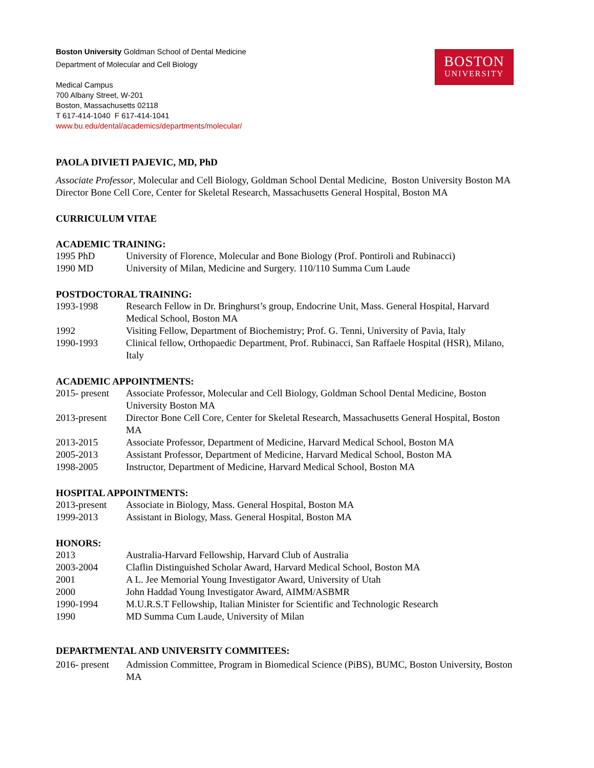BOSTON
UNIVERSITY
Boston University Goldman School of Dental Medicine
Department of Molecular and Cell Biology
Medical Campus
700 Albany Street, W-201
Boston, Massachusetts 02118
T 617-414-1040 F 617-414-1041
www.bu.edu/dental/academics/departments/molecular/
PAOLA DIVIETI PAJEVIC, MD, PhD
Associate Professor, Molecular and Cell Biology, Goldman School Dental Medicine, Boston University Boston MA
Director Bone Cell Core, Center for Skeletal Research, Massachusetts General Hospital, Boston MA
CURRICULUM VITAE
ACADEMIC TRAINING:
| 1995 PhD | University of Florence, Molecular and Bone Biology (Prof. Pontiroli and Rubinacci) |
| 1990 MD | University of Milan, Medicine and Surgery. 110/110 Summa Cum Laude |
POSTDOCTORAL TRAINING:
| 1993-1998 | Research Fellow in Dr. Bringhurst’s group, Endocrine Unit, Mass. General Hospital, Harvard Medical School, Boston MA |
| 1992 | Visiting Fellow, Department of Biochemistry; Prof. G. Tenni, University of Pavia, Italy |
| 1990-1993 | Clinical fellow, Orthopaedic Department, Prof. Rubinacci, San Raffaele Hospital (HSR), Milano, Italy |
ACADEMIC APPOINTMENTS:
| 2015- present | Associate Professor, Molecular and Cell Biology, Goldman School Dental Medicine, Boston University Boston MA |
| 2013-present | Director Bone Cell Core, Center for Skeletal Research, Massachusetts General Hospital, Boston MA |
| 2013-2015 | Associate Professor, Department of Medicine, Harvard Medical School, Boston MA |
| 2005-2013 | Assistant Professor, Department of Medicine, Harvard Medical School, Boston MA |
| 1998-2005 | Instructor, Department of Medicine, Harvard Medical School, Boston MA |
HOSPITAL APPOINTMENTS:
| 2013-present | Associate in Biology, Mass. General Hospital, Boston MA |
| 1999-2013 | Assistant in Biology, Mass. General Hospital, Boston MA |
HONORS:
| 2013 | Australia-Harvard Fellowship, Harvard Club of Australia |
| 2003-2004 | Claflin Distinguished Scholar Award, Harvard Medical School, Boston MA |
| 2001 | A L. Jee Memorial Young Investigator Award, University of Utah |
| 2000 | John Haddad Young Investigator Award, AIMM/ASBMR |
| 1990-1994 | M.U.R.S.T Fellowship, Italian Minister for Scientific and Technologic Research |
| 1990 | MD Summa Cum Laude, University of Milan |
DEPARTMENTAL AND UNIVERSITY COMMITEES:
| 2016- present | Admission Committee, Program in Biomedical Science (PiBS), BUMC, Boston University, Boston MA |